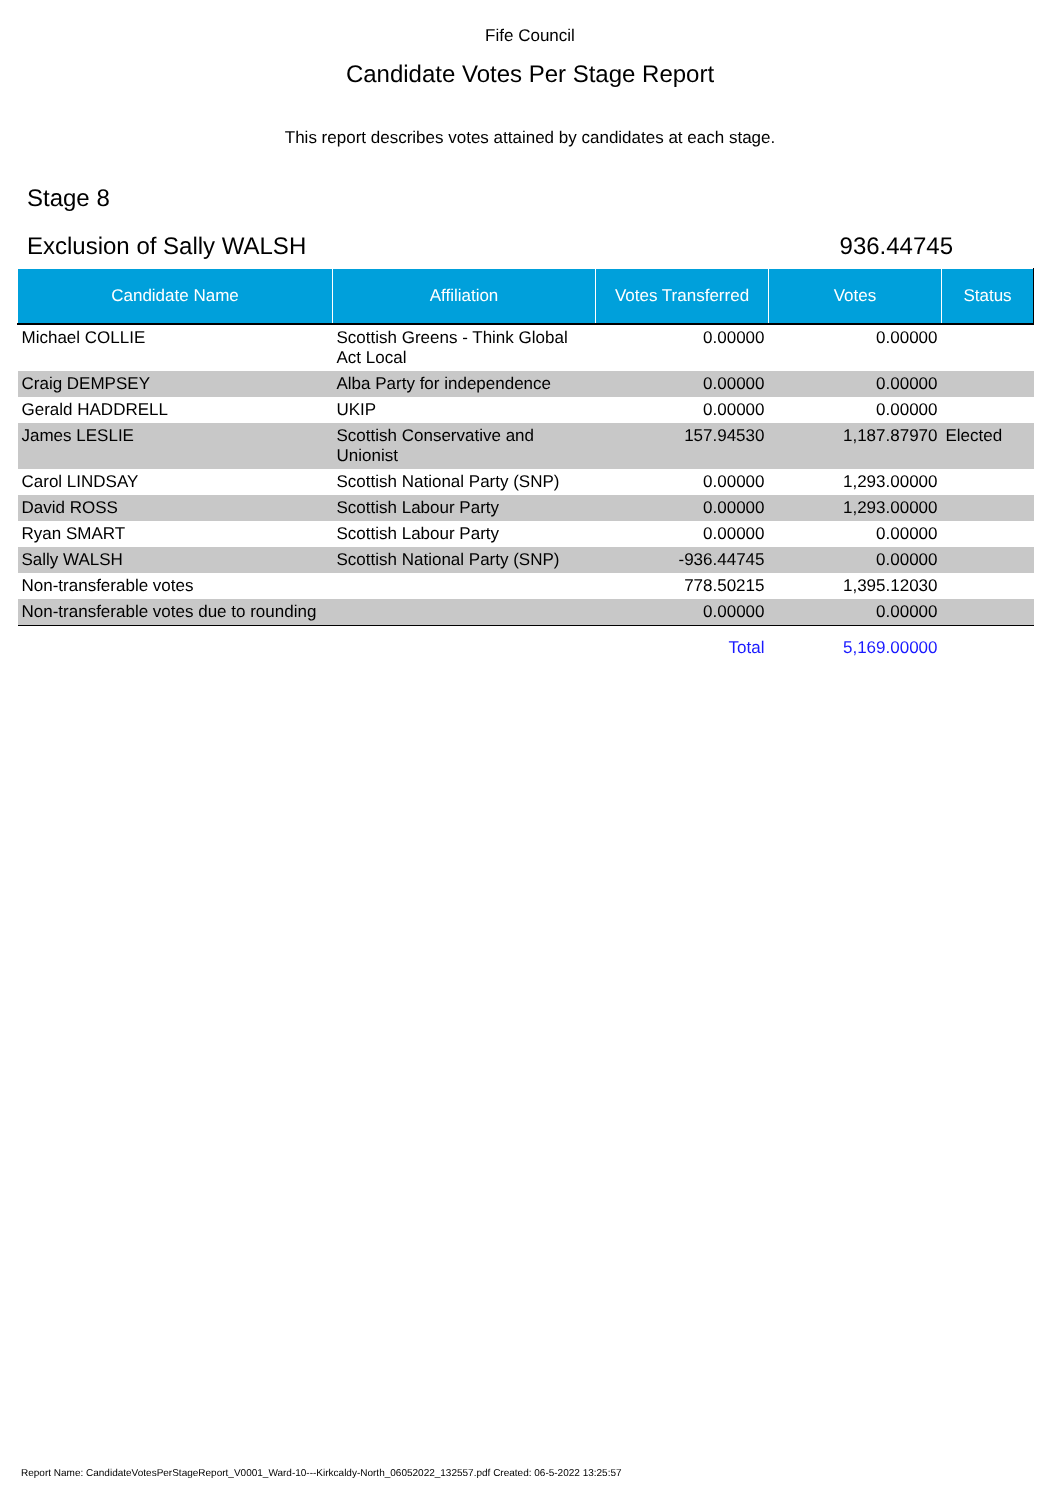Fife Council
Candidate Votes Per Stage Report
This report describes votes attained by candidates at each stage.
Stage 8
Exclusion of Sally WALSH 936.44745
| Candidate Name | Affiliation | Votes Transferred | Votes | Status |
| --- | --- | --- | --- | --- |
| Michael COLLIE | Scottish Greens - Think Global Act Local | 0.00000 | 0.00000 | |
| Craig DEMPSEY | Alba Party for independence | 0.00000 | 0.00000 | |
| Gerald HADDRELL | UKIP | 0.00000 | 0.00000 | |
| James LESLIE | Scottish Conservative and Unionist | 157.94530 | 1,187.87970 | Elected |
| Carol LINDSAY | Scottish National Party (SNP) | 0.00000 | 1,293.00000 | |
| David ROSS | Scottish Labour Party | 0.00000 | 1,293.00000 | |
| Ryan SMART | Scottish Labour Party | 0.00000 | 0.00000 | |
| Sally WALSH | Scottish National Party (SNP) | -936.44745 | 0.00000 | |
| Non-transferable votes | | 778.50215 | 1,395.12030 | |
| Non-transferable votes due to rounding | | 0.00000 | 0.00000 | |
| | | Total | 5,169.00000 | |
Report Name: CandidateVotesPerStageReport_V0001_Ward-10---Kirkcaldy-North_06052022_132557.pdf Created: 06-5-2022 13:25:57